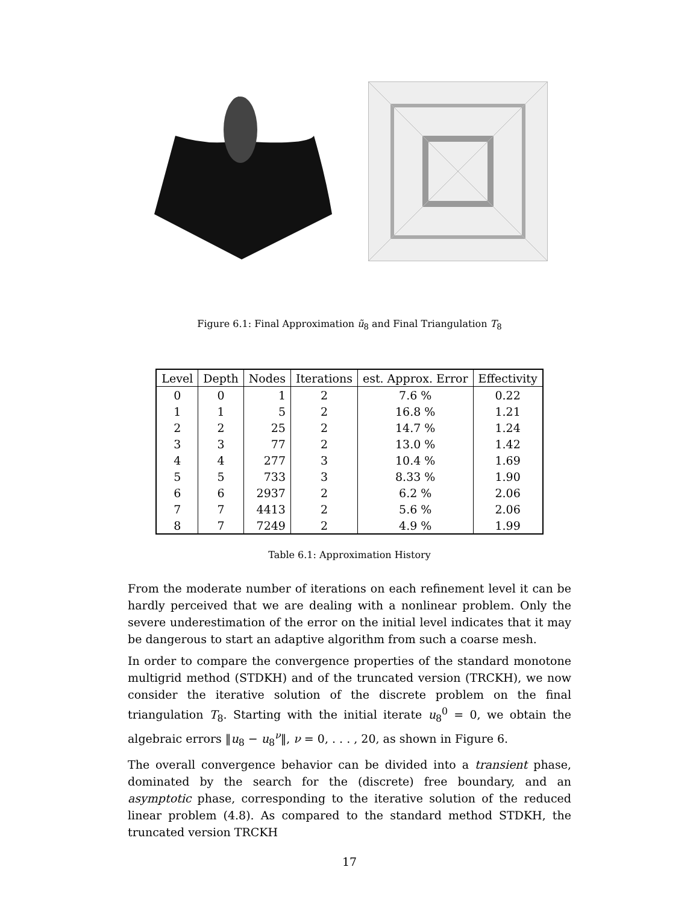Figure 6.1: Final Approximation ũ<sub>8</sub> and Final Triangulation T<sub>8</sub>
| Level | Depth | Nodes | Iterations | est. Approx. Error | Effectivity |
| --- | --- | --- | --- | --- | --- |
| 0 | 0 | 1 | 2 | 7.6 % | 0.22 |
| 1 | 1 | 5 | 2 | 16.8 % | 1.21 |
| 2 | 2 | 25 | 2 | 14.7 % | 1.24 |
| 3 | 3 | 77 | 2 | 13.0 % | 1.42 |
| 4 | 4 | 277 | 3 | 10.4 % | 1.69 |
| 5 | 5 | 733 | 3 | 8.33 % | 1.90 |
| 6 | 6 | 2937 | 2 | 6.2 % | 2.06 |
| 7 | 7 | 4413 | 2 | 5.6 % | 2.06 |
| 8 | 7 | 7249 | 2 | 4.9 % | 1.99 |
Table 6.1: Approximation History
From the moderate number of iterations on each refinement level it can be hardly perceived that we are dealing with a nonlinear problem. Only the severe underestimation of the error on the initial level indicates that it may be dangerous to start an adaptive algorithm from such a coarse mesh.
In order to compare the convergence properties of the standard monotone multigrid method (STDKH) and of the truncated version (TRCKH), we now consider the iterative solution of the discrete problem on the final triangulation T<sub>8</sub>. Starting with the initial iterate u<sub>8</sub><sup>0</sup> = 0, we obtain the algebraic errors ‖u<sub>8</sub> − u<sub>8</sub><sup>ν</sup>‖, ν = 0, . . . , 20, as shown in Figure 6.
The overall convergence behavior can be divided into a transient phase, dominated by the search for the (discrete) free boundary, and an asymptotic phase, corresponding to the iterative solution of the reduced linear problem (4.8). As compared to the standard method STDKH, the truncated version TRCKH
17